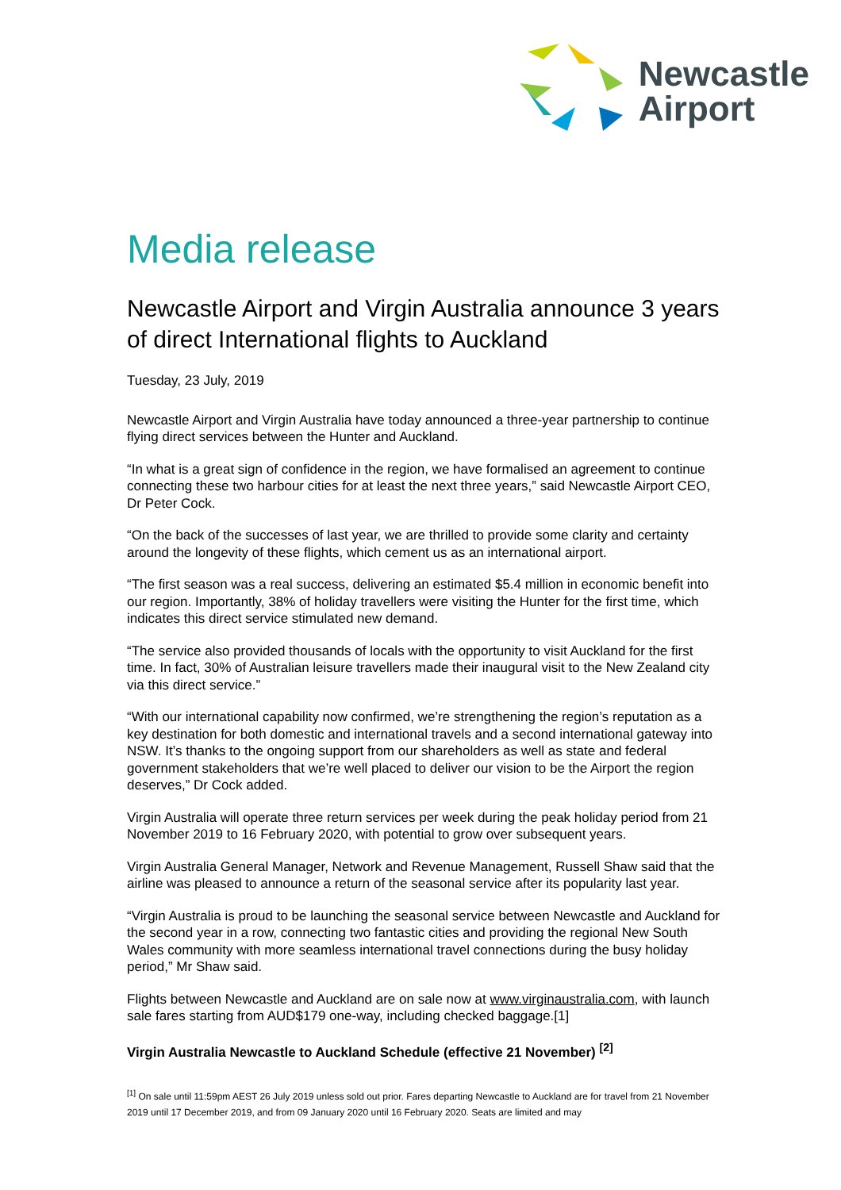Newcastle
Airport
Media release
Newcastle Airport and Virgin Australia announce 3 years of direct International flights to Auckland
Tuesday, 23 July, 2019
Newcastle Airport and Virgin Australia have today announced a three-year partnership to continue flying direct services between the Hunter and Auckland.
“In what is a great sign of confidence in the region, we have formalised an agreement to continue connecting these two harbour cities for at least the next three years,” said Newcastle Airport CEO, Dr Peter Cock.
“On the back of the successes of last year, we are thrilled to provide some clarity and certainty around the longevity of these flights, which cement us as an international airport.
“The first season was a real success, delivering an estimated $5.4 million in economic benefit into our region. Importantly, 38% of holiday travellers were visiting the Hunter for the first time, which indicates this direct service stimulated new demand.
“The service also provided thousands of locals with the opportunity to visit Auckland for the first time. In fact, 30% of Australian leisure travellers made their inaugural visit to the New Zealand city via this direct service.”
“With our international capability now confirmed, we’re strengthening the region’s reputation as a key destination for both domestic and international travels and a second international gateway into NSW. It’s thanks to the ongoing support from our shareholders as well as state and federal government stakeholders that we’re well placed to deliver our vision to be the Airport the region deserves,” Dr Cock added.
Virgin Australia will operate three return services per week during the peak holiday period from 21 November 2019 to 16 February 2020, with potential to grow over subsequent years.
Virgin Australia General Manager, Network and Revenue Management, Russell Shaw said that the airline was pleased to announce a return of the seasonal service after its popularity last year.
“Virgin Australia is proud to be launching the seasonal service between Newcastle and Auckland for the second year in a row, connecting two fantastic cities and providing the regional New South Wales community with more seamless international travel connections during the busy holiday period,” Mr Shaw said.
Flights between Newcastle and Auckland are on sale now at www.virginaustralia.com, with launch sale fares starting from AUD$179 one-way, including checked baggage.[1]
Virgin Australia Newcastle to Auckland Schedule (effective 21 November) <sup>[2]</sup>
<sup>[1]</sup> On sale until 11:59pm AEST 26 July 2019 unless sold out prior. Fares departing Newcastle to Auckland are for travel from 21 November 2019 until 17 December 2019, and from 09 January 2020 until 16 February 2020. Seats are limited and may